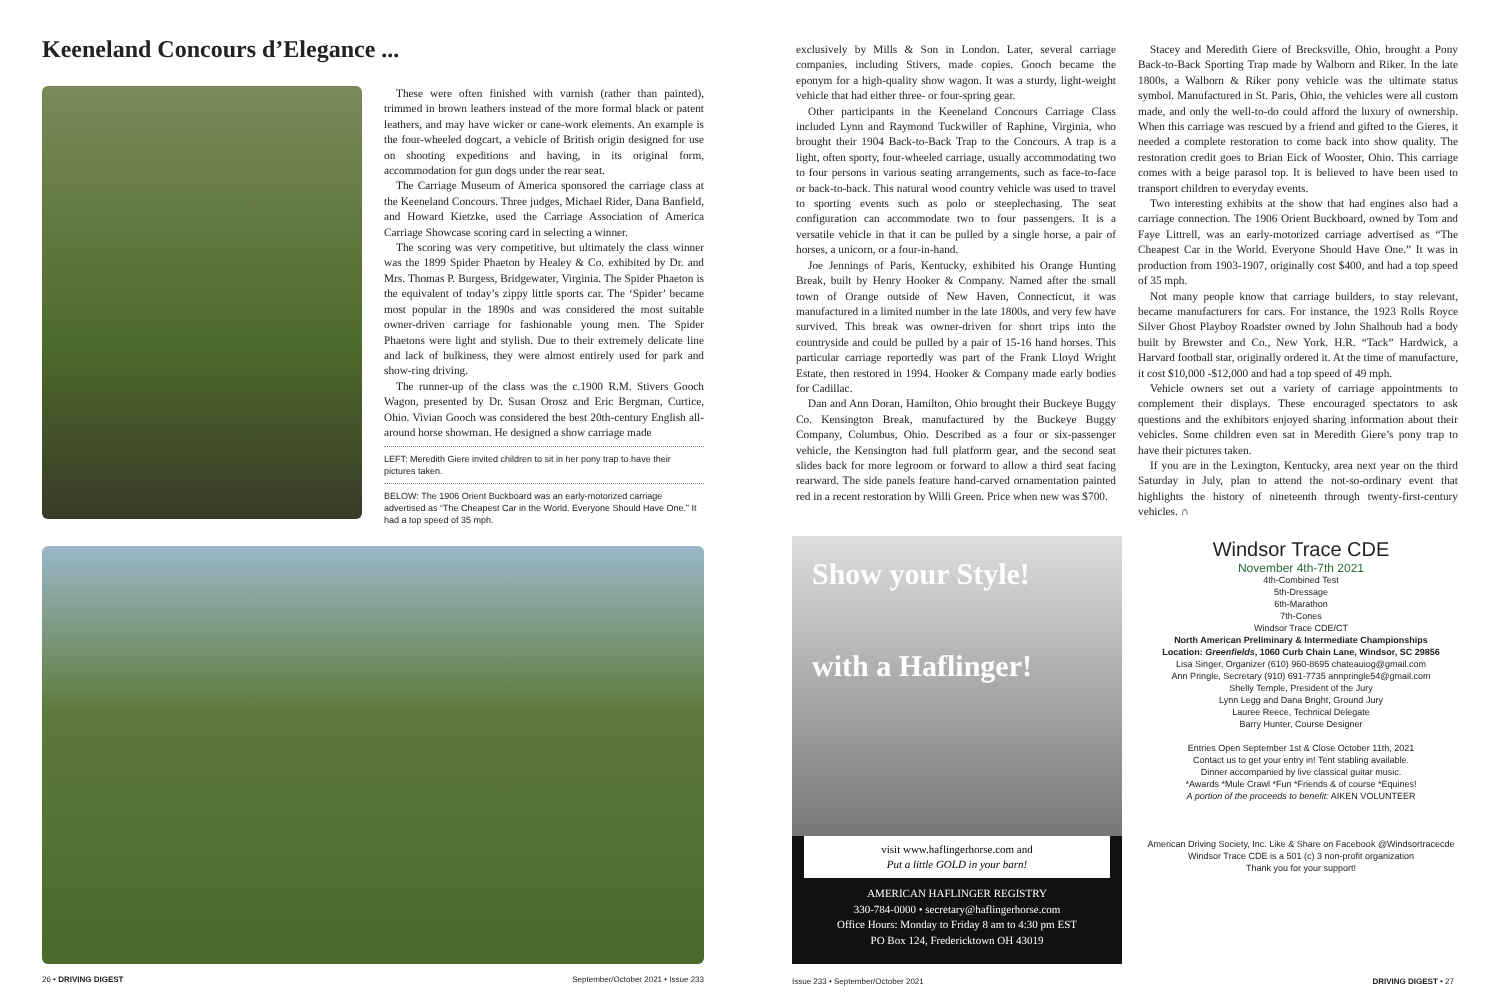Keeneland Concours d’Elegance ...
These were often finished with varnish (rather than painted), trimmed in brown leathers instead of the more formal black or patent leathers, and may have wicker or cane-work elements. An example is the four-wheeled dogcart, a vehicle of British origin designed for use on shooting expeditions and having, in its original form, accommodation for gun dogs under the rear seat.
The Carriage Museum of America sponsored the carriage class at the Keeneland Concours. Three judges, Michael Rider, Dana Banfield, and Howard Kietzke, used the Carriage Association of America Carriage Showcase scoring card in selecting a winner.
The scoring was very competitive, but ultimately the class winner was the 1899 Spider Phaeton by Healey & Co. exhibited by Dr. and Mrs. Thomas P. Burgess, Bridgewater, Virginia. The Spider Phaeton is the equivalent of today’s zippy little sports car. The ‘Spider’ became most popular in the 1890s and was considered the most suitable owner-driven carriage for fashionable young men. The Spider Phaetons were light and stylish. Due to their extremely delicate line and lack of bulkiness, they were almost entirely used for park and show-ring driving.
The runner-up of the class was the c.1900 R.M. Stivers Gooch Wagon, presented by Dr. Susan Orosz and Eric Bergman, Curtice, Ohio. Vivian Gooch was considered the best 20th-century English all-around horse showman. He designed a show carriage made
LEFT: Meredith Giere invited children to sit in her pony trap to have their pictures taken.
BELOW: The 1906 Orient Buckboard was an early-motorized carriage advertised as “The Cheapest Car in the World. Everyone Should Have One.” It had a top speed of 35 mph.
26 • DRIVING DIGEST September/October 2021 • Issue 233
exclusively by Mills & Son in London. Later, several carriage companies, including Stivers, made copies. Gooch became the eponym for a high-quality show wagon. It was a sturdy, light-weight vehicle that had either three- or four-spring gear.
Other participants in the Keeneland Concours Carriage Class included Lynn and Raymond Tuckwiller of Raphine, Virginia, who brought their 1904 Back-to-Back Trap to the Concours. A trap is a light, often sporty, four-wheeled carriage, usually accommodating two to four persons in various seating arrangements, such as face-to-face or back-to-back. This natural wood country vehicle was used to travel to sporting events such as polo or steeplechasing. The seat configuration can accommodate two to four passengers. It is a versatile vehicle in that it can be pulled by a single horse, a pair of horses, a unicorn, or a four-in-hand.
Joe Jennings of Paris, Kentucky, exhibited his Orange Hunting Break, built by Henry Hooker & Company. Named after the small town of Orange outside of New Haven, Connecticut, it was manufactured in a limited number in the late 1800s, and very few have survived. This break was owner-driven for short trips into the countryside and could be pulled by a pair of 15-16 hand horses. This particular carriage reportedly was part of the Frank Lloyd Wright Estate, then restored in 1994. Hooker & Company made early bodies for Cadillac.
Dan and Ann Doran, Hamilton, Ohio brought their Buckeye Buggy Co. Kensington Break, manufactured by the Buckeye Buggy Company, Columbus, Ohio. Described as a four or six-passenger vehicle, the Kensington had full platform gear, and the second seat slides back for more legroom or forward to allow a third seat facing rearward. The side panels feature hand-carved ornamentation painted red in a recent restoration by Willi Green. Price when new was $700.
Stacey and Meredith Giere of Brecksville, Ohio, brought a Pony Back-to-Back Sporting Trap made by Walborn and Riker. In the late 1800s, a Walborn & Riker pony vehicle was the ultimate status symbol. Manufactured in St. Paris, Ohio, the vehicles were all custom made, and only the well-to-do could afford the luxury of ownership. When this carriage was rescued by a friend and gifted to the Gieres, it needed a complete restoration to come back into show quality. The restoration credit goes to Brian Eick of Wooster, Ohio. This carriage comes with a beige parasol top. It is believed to have been used to transport children to everyday events.
Two interesting exhibits at the show that had engines also had a carriage connection. The 1906 Orient Buckboard, owned by Tom and Faye Littrell, was an early-motorized carriage advertised as “The Cheapest Car in the World. Everyone Should Have One.” It was in production from 1903-1907, originally cost $400, and had a top speed of 35 mph.
Not many people know that carriage builders, to stay relevant, became manufacturers for cars. For instance, the 1923 Rolls Royce Silver Ghost Playboy Roadster owned by John Shalhoub had a body built by Brewster and Co., New York. H.R. “Tack” Hardwick, a Harvard football star, originally ordered it. At the time of manufacture, it cost $10,000 -$12,000 and had a top speed of 49 mph.
Vehicle owners set out a variety of carriage appointments to complement their displays. These encouraged spectators to ask questions and the exhibitors enjoyed sharing information about their vehicles. Some children even sat in Meredith Giere’s pony trap to have their pictures taken.
If you are in the Lexington, Kentucky, area next year on the third Saturday in July, plan to attend the not-so-ordinary event that highlights the history of nineteenth through twenty-first-century vehicles. ∩
Show your Style!
with a Haflinger!
visit www.haflingerhorse.com and
Put a little GOLD in your barn!
AMERICAN HAFLINGER REGISTRY
330-784-0000 • secretary@haflingerhorse.com
Office Hours: Monday to Friday 8 am to 4:30 pm EST
PO Box 124, Fredericktown OH 43019
Windsor Trace CDE
November 4th-7th 2021
4th-Combined Test
5th-Dressage
6th-Marathon
7th-Cones
Windsor Trace CDE/CT
North American Preliminary & Intermediate Championships
Location: Greenfields, 1060 Curb Chain Lane, Windsor, SC 29856
Lisa Singer, Organizer (610) 960-8695 chateauiog@gmail.com
Ann Pringle, Secretary (910) 691-7735 annpringle54@gmail.com
Shelly Temple, President of the Jury
Lynn Legg and Dana Bright, Ground Jury
Lauree Reece, Technical Delegate
Barry Hunter, Course Designer
Entries Open September 1st & Close October 11th, 2021
Contact us to get your entry in! Tent stabling available.
Dinner accompanied by live classical guitar music.
*Awards *Mule Crawl *Fun *Friends & of course *Equines!
A portion of the proceeds to benefit: AIKEN VOLUNTEER
American Driving Society, Inc. Like & Share on Facebook @Windsortracecde
Windsor Trace CDE is a 501 (c) 3 non-profit organization
Thank you for your support!
Issue 233 • September/October 2021 DRIVING DIGEST • 27